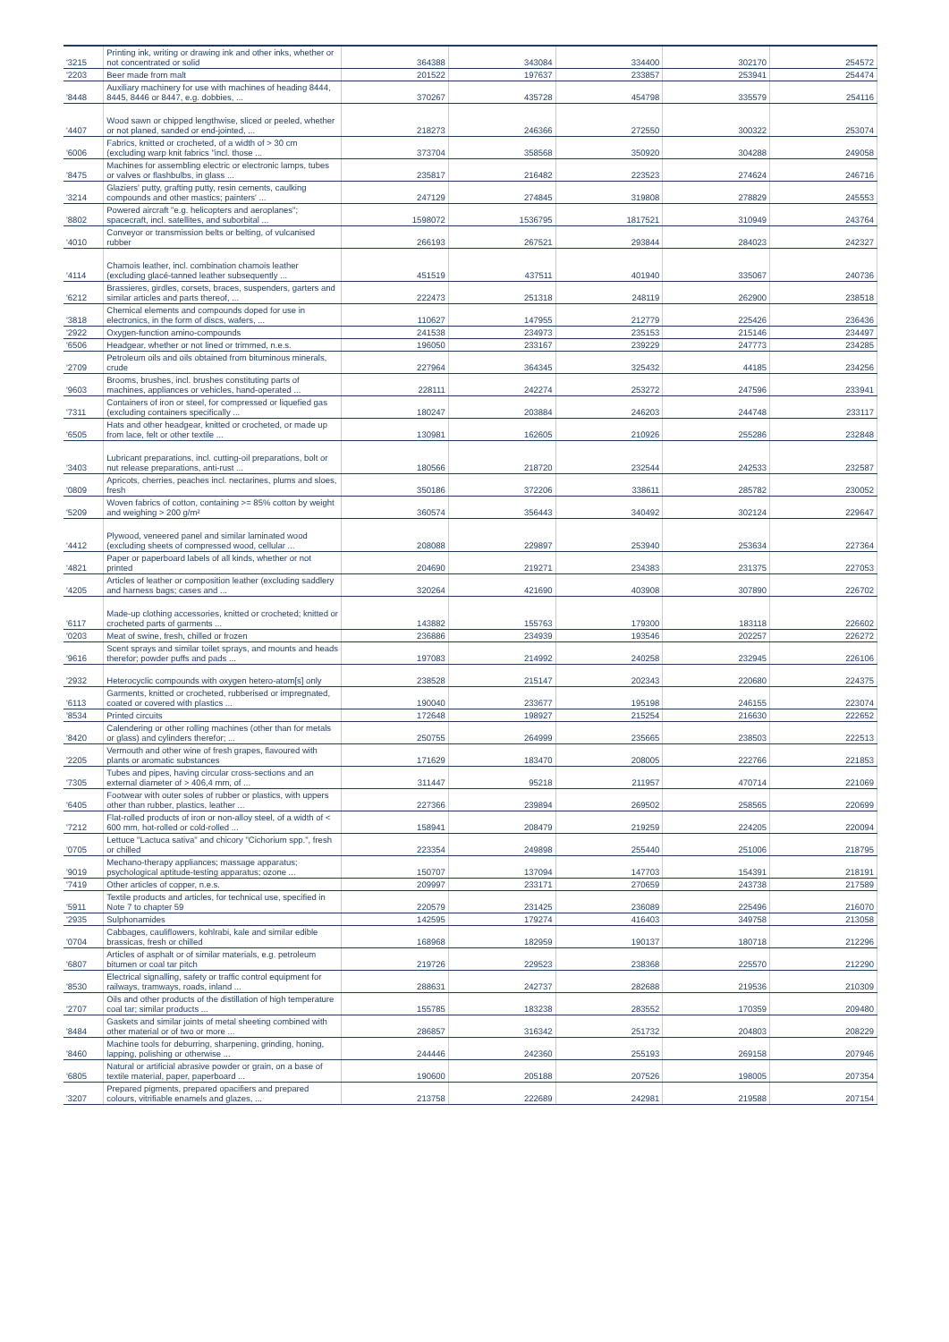| '3215 | Printing ink, writing or drawing ink and other inks, whether or not concentrated or solid | 364388 | 343084 | 334400 | 302170 | 254572 |
| '2203 | Beer made from malt | 201522 | 197637 | 233857 | 253941 | 254474 |
| '8448 | Auxiliary machinery for use with machines of heading 8444, 8445, 8446 or 8447, e.g. dobbies, ... | 370267 | 435728 | 454798 | 335579 | 254116 |
| '4407 | Wood sawn or chipped lengthwise, sliced or peeled, whether or not planed, sanded or end-jointed, ... | 218273 | 246366 | 272550 | 300322 | 253074 |
| '6006 | Fabrics, knitted or crocheted, of a width of > 30 cm (excluding warp knit fabrics "incl. those ... | 373704 | 358568 | 350920 | 304288 | 249058 |
| '8475 | Machines for assembling electric or electronic lamps, tubes or valves or flashbulbs, in glass ... | 235817 | 216482 | 223523 | 274624 | 246716 |
| '3214 | Glaziers' putty, grafting putty, resin cements, caulking compounds and other mastics; painters' ... | 247129 | 274845 | 319808 | 278829 | 245553 |
| '8802 | Powered aircraft "e.g. helicopters and aeroplanes"; spacecraft, incl. satellites, and suborbital ... | 1598072 | 1536795 | 1817521 | 310949 | 243764 |
| '4010 | Conveyor or transmission belts or belting, of vulcanised rubber | 266193 | 267521 | 293844 | 284023 | 242327 |
| '4114 | Chamois leather, incl. combination chamois leather (excluding glacé-tanned leather subsequently ... | 451519 | 437511 | 401940 | 335067 | 240736 |
| '6212 | Brassieres, girdles, corsets, braces, suspenders, garters and similar articles and parts thereof, ... | 222473 | 251318 | 248119 | 262900 | 238518 |
| '3818 | Chemical elements and compounds doped for use in electronics, in the form of discs, wafers, ... | 110627 | 147955 | 212779 | 225426 | 236436 |
| '2922 | Oxygen-function amino-compounds | 241538 | 234973 | 235153 | 215146 | 234497 |
| '6506 | Headgear, whether or not lined or trimmed, n.e.s. | 196050 | 233167 | 239229 | 247773 | 234285 |
| '2709 | Petroleum oils and oils obtained from bituminous minerals, crude | 227964 | 364345 | 325432 | 44185 | 234256 |
| '9603 | Brooms, brushes, incl. brushes constituting parts of machines, appliances or vehicles, hand-operated ... | 228111 | 242274 | 253272 | 247596 | 233941 |
| '7311 | Containers of iron or steel, for compressed or liquefied gas (excluding containers specifically ... | 180247 | 203884 | 246203 | 244748 | 233117 |
| '6505 | Hats and other headgear, knitted or crocheted, or made up from lace, felt or other textile ... | 130981 | 162605 | 210926 | 255286 | 232848 |
| '3403 | Lubricant preparations, incl. cutting-oil preparations, bolt or nut release preparations, anti-rust ... | 180566 | 218720 | 232544 | 242533 | 232587 |
| '0809 | Apricots, cherries, peaches incl. nectarines, plums and sloes, fresh | 350186 | 372206 | 338611 | 285782 | 230052 |
| '5209 | Woven fabrics of cotton, containing >= 85% cotton by weight and weighing > 200 g/m² | 360574 | 356443 | 340492 | 302124 | 229647 |
| '4412 | Plywood, veneered panel and similar laminated wood (excluding sheets of compressed wood, cellular ... | 208088 | 229897 | 253940 | 253634 | 227364 |
| '4821 | Paper or paperboard labels of all kinds, whether or not printed | 204690 | 219271 | 234383 | 231375 | 227053 |
| '4205 | Articles of leather or composition leather (excluding saddlery and harness bags; cases and ... | 320264 | 421690 | 403908 | 307890 | 226702 |
| '6117 | Made-up clothing accessories, knitted or crocheted; knitted or crocheted parts of garments ... | 143882 | 155763 | 179300 | 183118 | 226602 |
| '0203 | Meat of swine, fresh, chilled or frozen | 236886 | 234939 | 193546 | 202257 | 226272 |
| '9616 | Scent sprays and similar toilet sprays, and mounts and heads therefor; powder puffs and pads ... | 197083 | 214992 | 240258 | 232945 | 226106 |
| '2932 | Heterocyclic compounds with oxygen hetero-atom[s] only | 238528 | 215147 | 202343 | 220680 | 224375 |
| '6113 | Garments, knitted or crocheted, rubberised or impregnated, coated or covered with plastics ... | 190040 | 233677 | 195198 | 246155 | 223074 |
| '8534 | Printed circuits | 172648 | 198927 | 215254 | 216630 | 222652 |
| '8420 | Calendering or other rolling machines (other than for metals or glass) and cylinders therefor; ... | 250755 | 264999 | 235665 | 238503 | 222513 |
| '2205 | Vermouth and other wine of fresh grapes, flavoured with plants or aromatic substances | 171629 | 183470 | 208005 | 222766 | 221853 |
| '7305 | Tubes and pipes, having circular cross-sections and an external diameter of > 406,4 mm, of ... | 311447 | 95218 | 211957 | 470714 | 221069 |
| '6405 | Footwear with outer soles of rubber or plastics, with uppers other than rubber, plastics, leather ... | 227366 | 239894 | 269502 | 258565 | 220699 |
| '7212 | Flat-rolled products of iron or non-alloy steel, of a width of < 600 mm, hot-rolled or cold-rolled ... | 158941 | 208479 | 219259 | 224205 | 220094 |
| '0705 | Lettuce "Lactuca sativa" and chicory "Cichorium spp.", fresh or chilled | 223354 | 249898 | 255440 | 251006 | 218795 |
| '9019 | Mechano-therapy appliances; massage apparatus; psychological aptitude-testing apparatus; ozone ... | 150707 | 137094 | 147703 | 154391 | 218191 |
| '7419 | Other articles of copper, n.e.s. | 209997 | 233171 | 270659 | 243738 | 217589 |
| '5911 | Textile products and articles, for technical use, specified in Note 7 to chapter 59 | 220579 | 231425 | 236089 | 225496 | 216070 |
| '2935 | Sulphonamides | 142595 | 179274 | 416403 | 349758 | 213058 |
| '0704 | Cabbages, cauliflowers, kohlrabi, kale and similar edible brassicas, fresh or chilled | 168968 | 182959 | 190137 | 180718 | 212296 |
| '6807 | Articles of asphalt or of similar materials, e.g. petroleum bitumen or coal tar pitch | 219726 | 229523 | 238368 | 225570 | 212290 |
| '8530 | Electrical signalling, safety or traffic control equipment for railways, tramways, roads, inland ... | 288631 | 242737 | 282688 | 219536 | 210309 |
| '2707 | Oils and other products of the distillation of high temperature coal tar; similar products ... | 155785 | 183238 | 283552 | 170359 | 209480 |
| '8484 | Gaskets and similar joints of metal sheeting combined with other material or of two or more ... | 286857 | 316342 | 251732 | 204803 | 208229 |
| '8460 | Machine tools for deburring, sharpening, grinding, honing, lapping, polishing or otherwise ... | 244446 | 242360 | 255193 | 269158 | 207946 |
| '6805 | Natural or artificial abrasive powder or grain, on a base of textile material, paper, paperboard ... | 190600 | 205188 | 207526 | 198005 | 207354 |
| '3207 | Prepared pigments, prepared opacifiers and prepared colours, vitrifiable enamels and glazes, ... | 213758 | 222689 | 242981 | 219588 | 207154 |